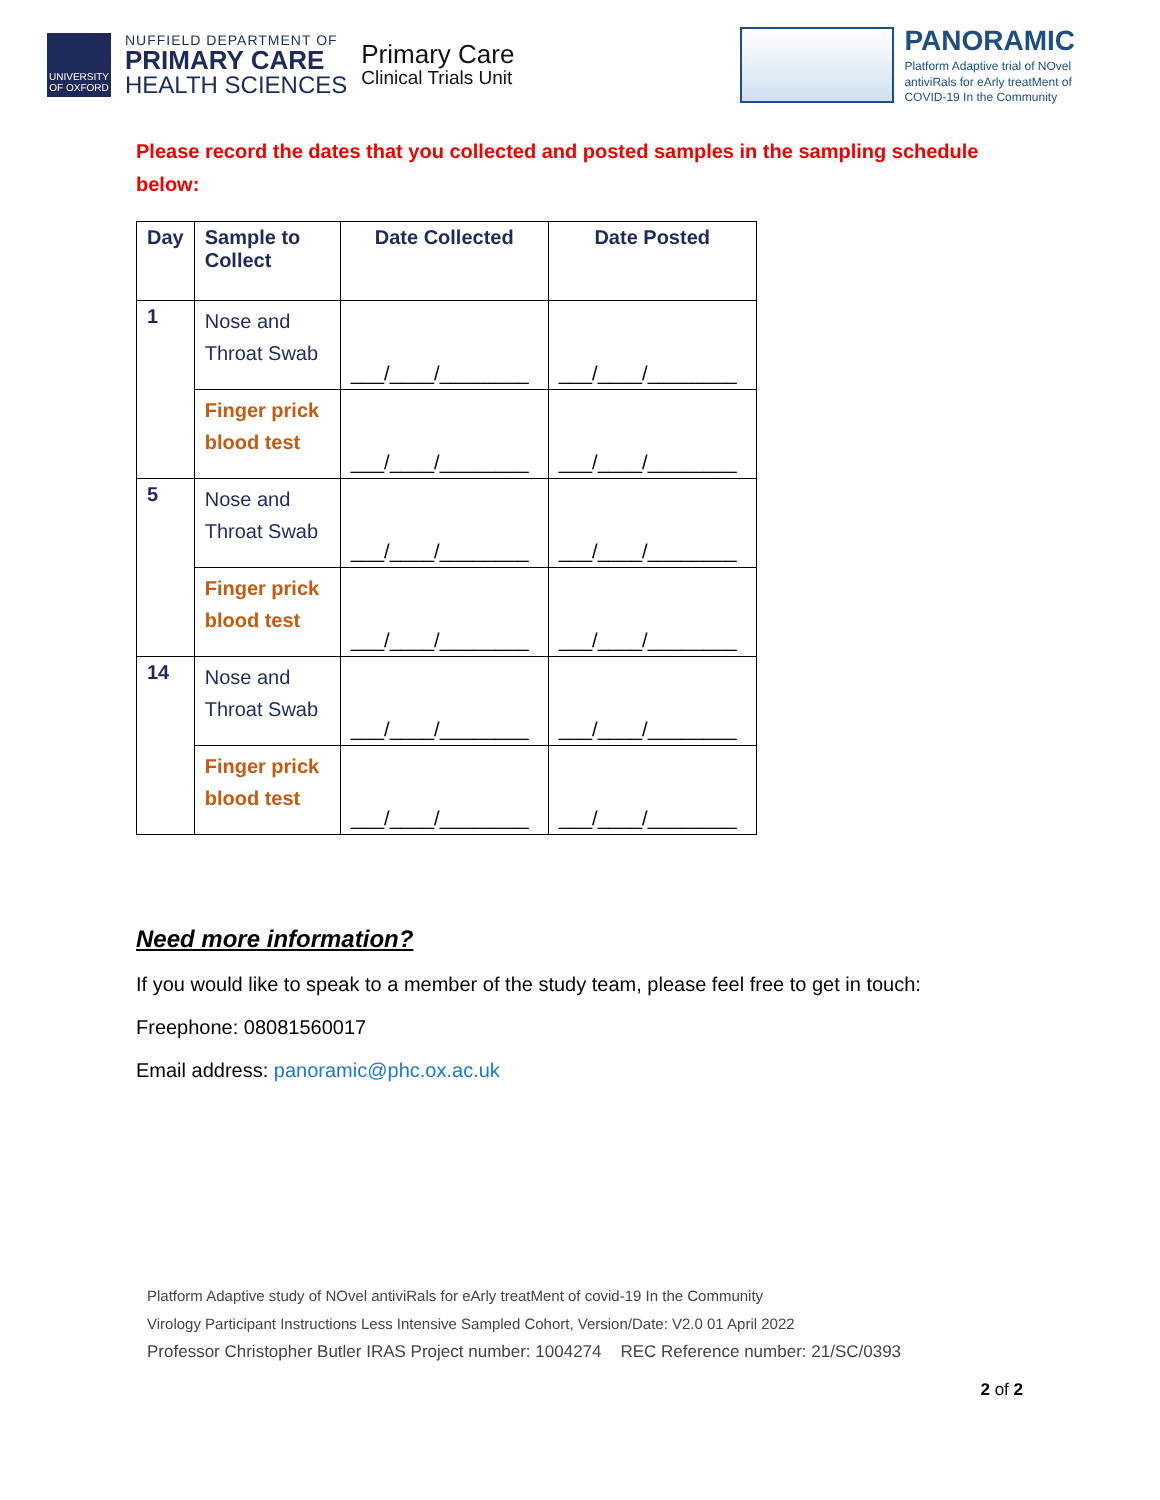UNIVERSITY OF OXFORD
NUFFIELD DEPARTMENT OF
PRIMARY CARE
HEALTH SCIENCES
Primary Care
Clinical Trials Unit
PANORAMIC
Platform Adaptive trial of NOvel
antiviRals for eArly treatMent of
COVID-19 In the Community
Please record the dates that you collected and posted samples in the sampling schedule below:
| Day | Sample to Collect | Date Collected | Date Posted |
| --- | --- | --- | --- |
| 1 | Nose and Throat Swab | ___/____/________ | ___/____/________ |
| | Finger prick blood test | ___/____/________ | ___/____/________ |
| 5 | Nose and Throat Swab | ___/____/________ | ___/____/________ |
| | Finger prick blood test | ___/____/________ | ___/____/________ |
| 14 | Nose and Throat Swab | ___/____/________ | ___/____/________ |
| | Finger prick blood test | ___/____/________ | ___/____/________ |
Need more information?
If you would like to speak to a member of the study team, please feel free to get in touch:
Freephone: 08081560017
Email address: panoramic@phc.ox.ac.uk
Platform Adaptive study of NOvel antiviRals for eArly treatMent of covid-19 In the Community
Virology Participant Instructions Less Intensive Sampled Cohort, Version/Date: V2.0 01 April 2022
Professor Christopher Butler IRAS Project number: 1004274 REC Reference number: 21/SC/0393
2 of 2